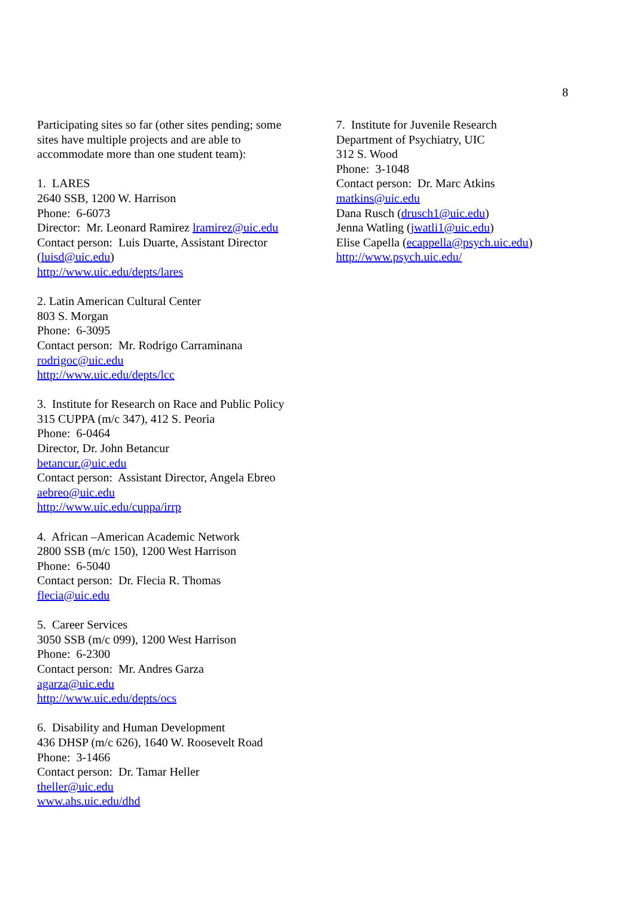8
Participating sites so far (other sites pending; some
sites have multiple projects and are able to
accommodate more than one student team):
1. LARES
2640 SSB, 1200 W. Harrison
Phone: 6-6073
Director: Mr. Leonard Ramirez lramirez@uic.edu
Contact person: Luis Duarte, Assistant Director
(luisd@uic.edu)
http://www.uic.edu/depts/lares
2. Latin American Cultural Center
803 S. Morgan
Phone: 6-3095
Contact person: Mr. Rodrigo Carraminana
rodrigoc@uic.edu
http://www.uic.edu/depts/lcc
3. Institute for Research on Race and Public Policy
315 CUPPA (m/c 347), 412 S. Peoria
Phone: 6-0464
Director, Dr. John Betancur
betancur.@uic.edu
Contact person: Assistant Director, Angela Ebreo
aebreo@uic.edu
http://www.uic.edu/cuppa/irrp
4. African –American Academic Network
2800 SSB (m/c 150), 1200 West Harrison
Phone: 6-5040
Contact person: Dr. Flecia R. Thomas
flecia@uic.edu
5. Career Services
3050 SSB (m/c 099), 1200 West Harrison
Phone: 6-2300
Contact person: Mr. Andres Garza
agarza@uic.edu
http://www.uic.edu/depts/ocs
6. Disability and Human Development
436 DHSP (m/c 626), 1640 W. Roosevelt Road
Phone: 3-1466
Contact person: Dr. Tamar Heller
theller@uic.edu
www.ahs.uic.edu/dhd
7. Institute for Juvenile Research
Department of Psychiatry, UIC
312 S. Wood
Phone: 3-1048
Contact person: Dr. Marc Atkins
matkins@uic.edu
Dana Rusch (drusch1@uic.edu)
Jenna Watling (jwatli1@uic.edu)
Elise Capella (ecappella@psych.uic.edu)
http://www.psych.uic.edu/